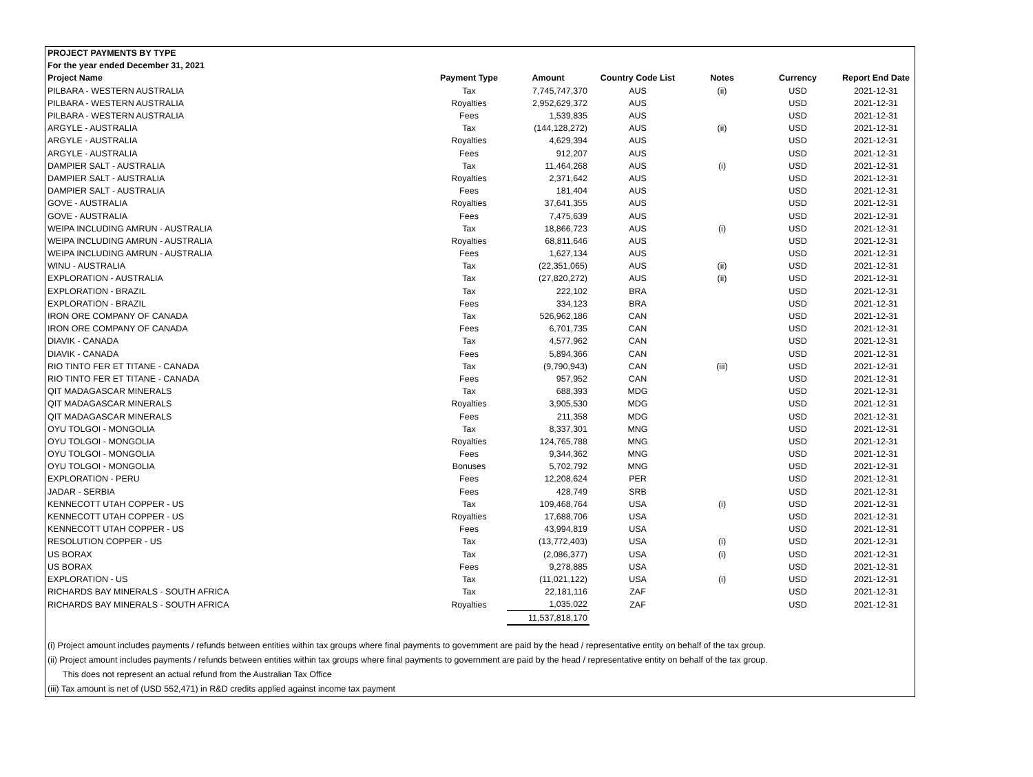| PROJECT PAYMENTS BY TYPE | | | | | | |
| --- | --- | --- | --- | --- | --- | --- |
| For the year ended December 31, 2021 | | | | | | |
| Project Name | Payment Type | Amount | Country Code List | Notes | Currency | Report End Date |
| PILBARA - WESTERN AUSTRALIA | Tax | 7,745,747,370 | AUS | (ii) | USD | 2021-12-31 |
| PILBARA - WESTERN AUSTRALIA | Royalties | 2,952,629,372 | AUS | | USD | 2021-12-31 |
| PILBARA - WESTERN AUSTRALIA | Fees | 1,539,835 | AUS | | USD | 2021-12-31 |
| ARGYLE - AUSTRALIA | Tax | (144,128,272) | AUS | (ii) | USD | 2021-12-31 |
| ARGYLE - AUSTRALIA | Royalties | 4,629,394 | AUS | | USD | 2021-12-31 |
| ARGYLE - AUSTRALIA | Fees | 912,207 | AUS | | USD | 2021-12-31 |
| DAMPIER SALT - AUSTRALIA | Tax | 11,464,268 | AUS | (i) | USD | 2021-12-31 |
| DAMPIER SALT - AUSTRALIA | Royalties | 2,371,642 | AUS | | USD | 2021-12-31 |
| DAMPIER SALT - AUSTRALIA | Fees | 181,404 | AUS | | USD | 2021-12-31 |
| GOVE - AUSTRALIA | Royalties | 37,641,355 | AUS | | USD | 2021-12-31 |
| GOVE - AUSTRALIA | Fees | 7,475,639 | AUS | | USD | 2021-12-31 |
| WEIPA INCLUDING AMRUN - AUSTRALIA | Tax | 18,866,723 | AUS | (i) | USD | 2021-12-31 |
| WEIPA INCLUDING AMRUN - AUSTRALIA | Royalties | 68,811,646 | AUS | | USD | 2021-12-31 |
| WEIPA INCLUDING AMRUN - AUSTRALIA | Fees | 1,627,134 | AUS | | USD | 2021-12-31 |
| WINU - AUSTRALIA | Tax | (22,351,065) | AUS | (ii) | USD | 2021-12-31 |
| EXPLORATION - AUSTRALIA | Tax | (27,820,272) | AUS | (ii) | USD | 2021-12-31 |
| EXPLORATION - BRAZIL | Tax | 222,102 | BRA | | USD | 2021-12-31 |
| EXPLORATION - BRAZIL | Fees | 334,123 | BRA | | USD | 2021-12-31 |
| IRON ORE COMPANY OF CANADA | Tax | 526,962,186 | CAN | | USD | 2021-12-31 |
| IRON ORE COMPANY OF CANADA | Fees | 6,701,735 | CAN | | USD | 2021-12-31 |
| DIAVIK - CANADA | Tax | 4,577,962 | CAN | | USD | 2021-12-31 |
| DIAVIK - CANADA | Fees | 5,894,366 | CAN | | USD | 2021-12-31 |
| RIO TINTO FER ET TITANE - CANADA | Tax | (9,790,943) | CAN | (iii) | USD | 2021-12-31 |
| RIO TINTO FER ET TITANE - CANADA | Fees | 957,952 | CAN | | USD | 2021-12-31 |
| QIT MADAGASCAR MINERALS | Tax | 688,393 | MDG | | USD | 2021-12-31 |
| QIT MADAGASCAR MINERALS | Royalties | 3,905,530 | MDG | | USD | 2021-12-31 |
| QIT MADAGASCAR MINERALS | Fees | 211,358 | MDG | | USD | 2021-12-31 |
| OYU TOLGOI - MONGOLIA | Tax | 8,337,301 | MNG | | USD | 2021-12-31 |
| OYU TOLGOI - MONGOLIA | Royalties | 124,765,788 | MNG | | USD | 2021-12-31 |
| OYU TOLGOI - MONGOLIA | Fees | 9,344,362 | MNG | | USD | 2021-12-31 |
| OYU TOLGOI - MONGOLIA | Bonuses | 5,702,792 | MNG | | USD | 2021-12-31 |
| EXPLORATION - PERU | Fees | 12,208,624 | PER | | USD | 2021-12-31 |
| JADAR - SERBIA | Fees | 428,749 | SRB | | USD | 2021-12-31 |
| KENNECOTT UTAH COPPER - US | Tax | 109,468,764 | USA | (i) | USD | 2021-12-31 |
| KENNECOTT UTAH COPPER - US | Royalties | 17,688,706 | USA | | USD | 2021-12-31 |
| KENNECOTT UTAH COPPER - US | Fees | 43,994,819 | USA | | USD | 2021-12-31 |
| RESOLUTION COPPER - US | Tax | (13,772,403) | USA | (i) | USD | 2021-12-31 |
| US BORAX | Tax | (2,086,377) | USA | (i) | USD | 2021-12-31 |
| US BORAX | Fees | 9,278,885 | USA | | USD | 2021-12-31 |
| EXPLORATION - US | Tax | (11,021,122) | USA | (i) | USD | 2021-12-31 |
| RICHARDS BAY MINERALS - SOUTH AFRICA | Tax | 22,181,116 | ZAF | | USD | 2021-12-31 |
| RICHARDS BAY MINERALS - SOUTH AFRICA | Royalties | 1,035,022 | ZAF | | USD | 2021-12-31 |
| | | 11,537,818,170 | | | | |
(i) Project amount includes payments / refunds between entities within tax groups where final payments to government are paid by the head / representative entity on behalf of the tax group.
(ii) Project amount includes payments / refunds between entities within tax groups where final payments to government are paid by the head / representative entity on behalf of the tax group.
This does not represent an actual refund from the Australian Tax Office
(iii) Tax amount is net of (USD 552,471) in R&D credits applied against income tax payment